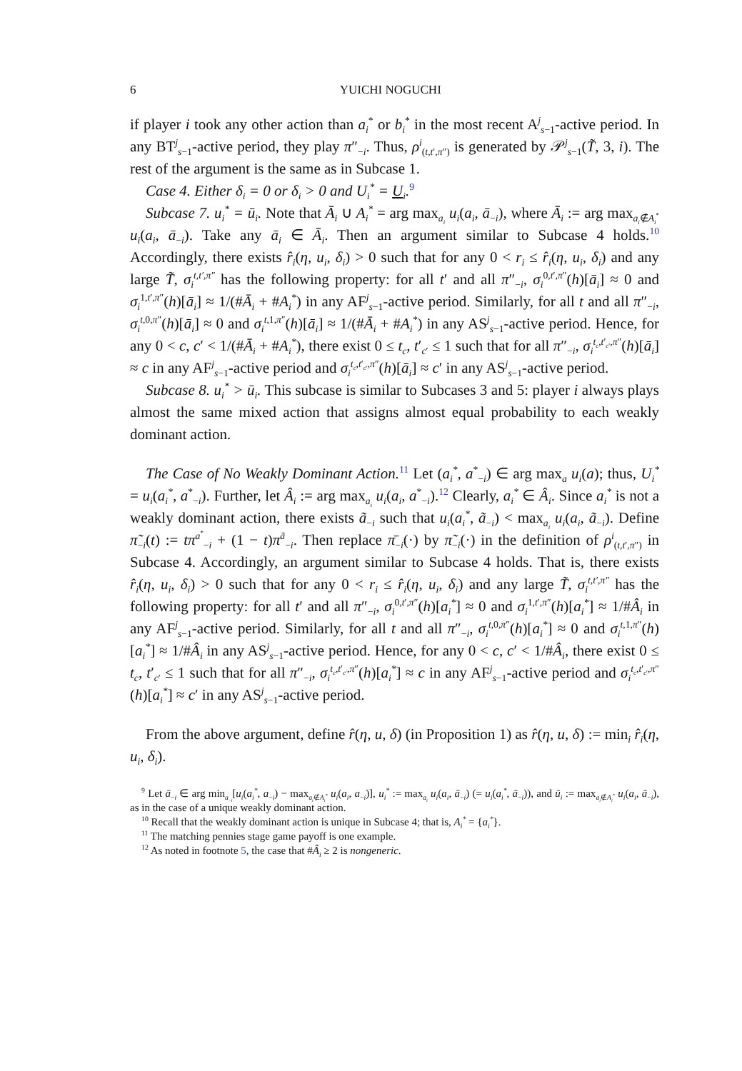6 YUICHI NOGUCHI
if player i took any other action than a<sub>i</sub><sup>*</sup> or b<sub>i</sub><sup>*</sup> in the most recent A<sup>j</sup><sub>s−1</sub>-active period. In any BT<sup>j</sup><sub>s−1</sub>-active period, they play π″<sub>−i</sub>. Thus, ρ<sup>i</sup><sub>(t,t′,π″)</sub> is generated by 𝒫<sup>j</sup><sub>s−1</sub>(T̃, 3, i). The rest of the argument is the same as in Subcase 1.
Case 4. Either δ<sub>i</sub> = 0 or δ<sub>i</sub> > 0 and U<sub>i</sub><sup>*</sup> = U<sub>i</sub>.<sup>9</sup>
Subcase 7. u<sub>i</sub><sup>*</sup> = ū<sub>i</sub>. Note that Ā<sub>i</sub> ∪ A<sub>i</sub><sup>*</sup> = arg max<sub>a<sub>i</sub></sub> u<sub>i</sub>(a<sub>i</sub>, ā<sub>−i</sub>), where Ā<sub>i</sub> := arg max<sub>a<sub>i</sub>∉A<sub>i</sub><sup>*</sup></sub> u<sub>i</sub>(a<sub>i</sub>, ā<sub>−i</sub>). Take any ā<sub>i</sub> ∈ Ā<sub>i</sub>. Then an argument similar to Subcase 4 holds.<sup>10</sup> Accordingly, there exists r̂<sub>i</sub>(η, u<sub>i</sub>, δ<sub>i</sub>) > 0 such that for any 0 < r<sub>i</sub> ≤ r̂<sub>i</sub>(η, u<sub>i</sub>, δ<sub>i</sub>) and any large T̃, σ<sub>i</sub><sup>t,t′,π″</sup> has the following property: for all t′ and all π″<sub>−i</sub>, σ<sub>i</sub><sup>0,t′,π″</sup>(h)[ā<sub>i</sub>] ≈ 0 and σ<sub>i</sub><sup>1,t′,π″</sup>(h)[ā<sub>i</sub>] ≈ 1/(#Ā<sub>i</sub> + #A<sub>i</sub><sup>*</sup>) in any AF<sup>j</sup><sub>s−1</sub>-active period. Similarly, for all t and all π″<sub>−i</sub>, σ<sub>i</sub><sup>t,0,π″</sup>(h)[ā<sub>i</sub>] ≈ 0 and σ<sub>i</sub><sup>t,1,π″</sup>(h)[ā<sub>i</sub>] ≈ 1/(#Ā<sub>i</sub> + #A<sub>i</sub><sup>*</sup>) in any AS<sup>j</sup><sub>s−1</sub>-active period. Hence, for any 0 < c, c′ < 1/(#Ā<sub>i</sub> + #A<sub>i</sub><sup>*</sup>), there exist 0 ≤ t<sub>c</sub>, t′<sub>c′</sub> ≤ 1 such that for all π″<sub>−i</sub>, σ<sub>i</sub><sup>t<sub>c</sub>,t′<sub>c′</sub>,π″</sup>(h)[ā<sub>i</sub>] ≈ c in any AF<sup>j</sup><sub>s−1</sub>-active period and σ<sub>i</sub><sup>t<sub>c</sub>,t′<sub>c′</sub>,π″</sup>(h)[ā<sub>i</sub>] ≈ c′ in any AS<sup>j</sup><sub>s−1</sub>-active period.
Subcase 8. u<sub>i</sub><sup>*</sup> > ū<sub>i</sub>. This subcase is similar to Subcases 3 and 5: player i always plays almost the same mixed action that assigns almost equal probability to each weakly dominant action.
The Case of No Weakly Dominant Action.<sup>11</sup> Let (a<sub>i</sub><sup>*</sup>, a<sup>*</sup><sub>−i</sub>) ∈ arg max<sub>a</sub> u<sub>i</sub>(a); thus, U<sub>i</sub><sup>*</sup> = u<sub>i</sub>(a<sub>i</sub><sup>*</sup>, a<sup>*</sup><sub>−i</sub>). Further, let Â<sub>i</sub> := arg max<sub>a<sub>i</sub></sub> u<sub>i</sub>(a<sub>i</sub>, a<sup>*</sup><sub>−i</sub>).<sup>12</sup> Clearly, a<sub>i</sub><sup>*</sup> ∈ Â<sub>i</sub>. Since a<sub>i</sub><sup>*</sup> is not a weakly dominant action, there exists ã<sub>−i</sub> such that u<sub>i</sub>(a<sub>i</sub><sup>*</sup>, ã<sub>−i</sub>) < max<sub>a<sub>i</sub></sub> u<sub>i</sub>(a<sub>i</sub>, ã<sub>−i</sub>). Define π̃<sub>−i</sub>(t) := tπ<sup>a<sup>*</sup></sup><sub>−i</sub> + (1 − t)π<sup>ã</sup><sub>−i</sub>. Then replace π̄<sub>−i</sub>(·) by π̃<sub>−i</sub>(·) in the definition of ρ<sup>i</sup><sub>(t,t′,π″)</sub> in Subcase 4. Accordingly, an argument similar to Subcase 4 holds. That is, there exists r̂<sub>i</sub>(η, u<sub>i</sub>, δ<sub>i</sub>) > 0 such that for any 0 < r<sub>i</sub> ≤ r̂<sub>i</sub>(η, u<sub>i</sub>, δ<sub>i</sub>) and any large T̃, σ<sub>i</sub><sup>t,t′,π″</sup> has the following property: for all t′ and all π″<sub>−i</sub>, σ<sub>i</sub><sup>0,t′,π″</sup>(h)[a<sub>i</sub><sup>*</sup>] ≈ 0 and σ<sub>i</sub><sup>1,t′,π″</sup>(h)[a<sub>i</sub><sup>*</sup>] ≈ 1/#Â<sub>i</sub> in any AF<sup>j</sup><sub>s−1</sub>-active period. Similarly, for all t and all π″<sub>−i</sub>, σ<sub>i</sub><sup>t,0,π″</sup>(h)[a<sub>i</sub><sup>*</sup>] ≈ 0 and σ<sub>i</sub><sup>t,1,π″</sup>(h)[a<sub>i</sub><sup>*</sup>] ≈ 1/#Â<sub>i</sub> in any AS<sup>j</sup><sub>s−1</sub>-active period. Hence, for any 0 < c, c′ < 1/#Â<sub>i</sub>, there exist 0 ≤ t<sub>c</sub>, t′<sub>c′</sub> ≤ 1 such that for all π″<sub>−i</sub>, σ<sub>i</sub><sup>t<sub>c</sub>,t′<sub>c′</sub>,π″</sup>(h)[a<sub>i</sub><sup>*</sup>] ≈ c in any AF<sup>j</sup><sub>s−1</sub>-active period and σ<sub>i</sub><sup>t<sub>c</sub>,t′<sub>c′</sub>,π″</sup>(h)[a<sub>i</sub><sup>*</sup>] ≈ c′ in any AS<sup>j</sup><sub>s−1</sub>-active period.
From the above argument, define r̂(η, u, δ) (in Proposition 1) as r̂(η, u, δ) := min<sub>i</sub> r̂<sub>i</sub>(η, u<sub>i</sub>, δ<sub>i</sub>).
<sup>9</sup> Let ā<sub>−i</sub> ∈ arg min<sub>a<sub>−i</sub></sub>[u<sub>i</sub>(a<sub>i</sub><sup>*</sup>, a<sub>−i</sub>) − max<sub>a<sub>i</sub>∉A<sub>i</sub><sup>*</sup></sub> u<sub>i</sub>(a<sub>i</sub>, a<sub>−i</sub>)], u<sub>i</sub><sup>*</sup> := max<sub>a<sub>i</sub></sub> u<sub>i</sub>(a<sub>i</sub>, ā<sub>−i</sub>) (= u<sub>i</sub>(a<sub>i</sub><sup>*</sup>, ā<sub>−i</sub>)), and ū<sub>i</sub> := max<sub>a<sub>i</sub>∉A<sub>i</sub><sup>*</sup></sub> u<sub>i</sub>(a<sub>i</sub>, ā<sub>−i</sub>), as in the case of a unique weakly dominant action.
<sup>10</sup> Recall that the weakly dominant action is unique in Subcase 4; that is, A<sub>i</sub><sup>*</sup> = {a<sub>i</sub><sup>*</sup>}.
<sup>11</sup> The matching pennies stage game payoff is one example.
<sup>12</sup> As noted in footnote 5, the case that #Â<sub>i</sub> ≥ 2 is nongeneric.